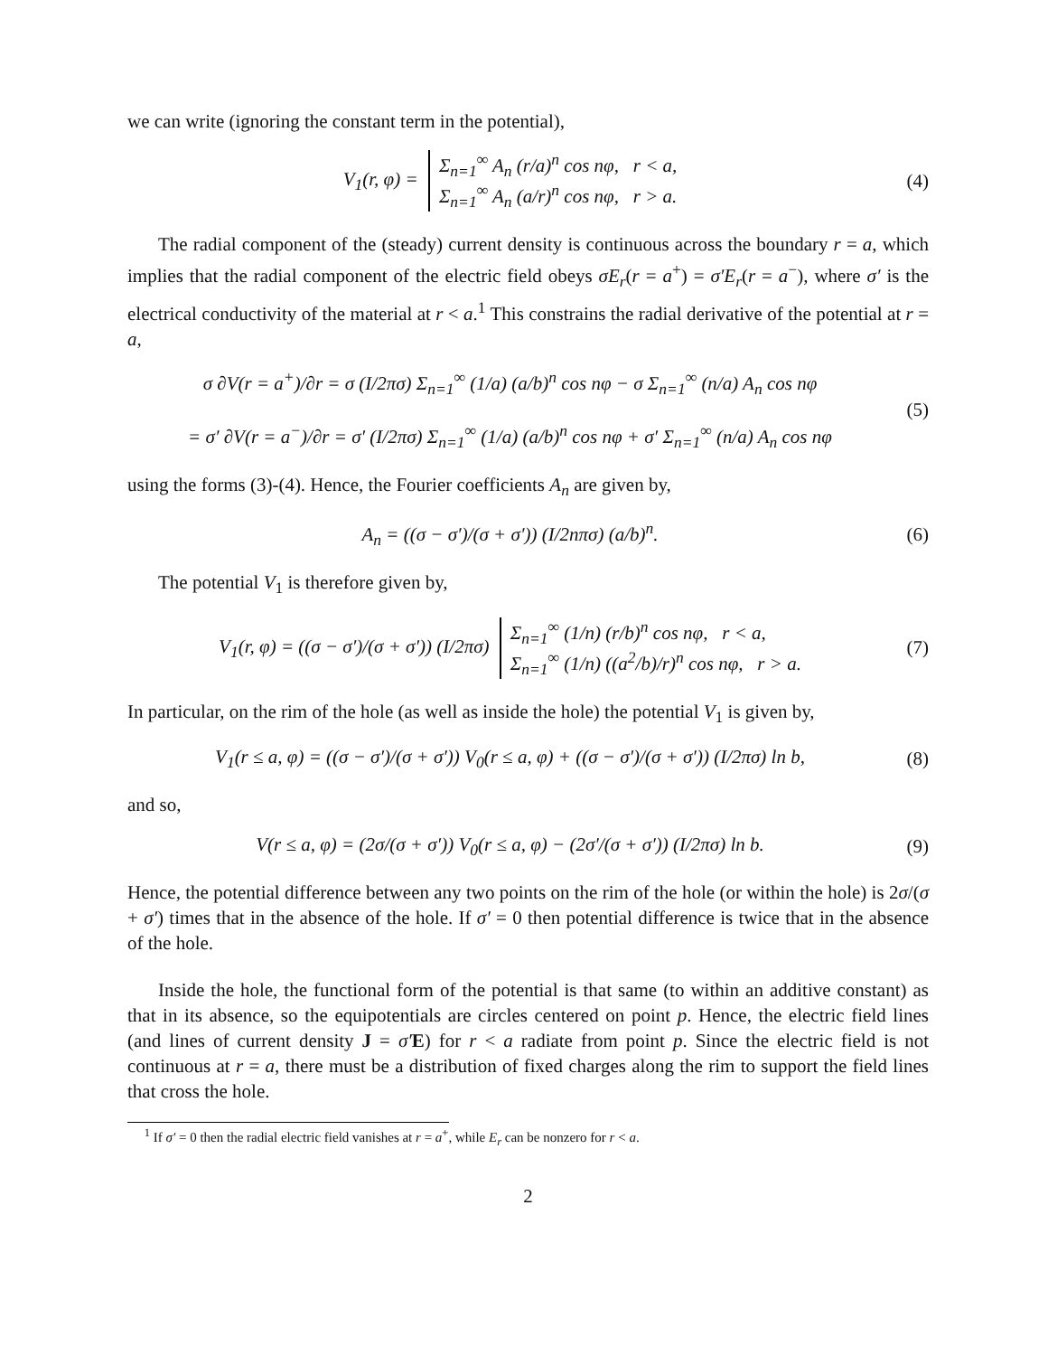we can write (ignoring the constant term in the potential),
V<sub>1</sub>(r, φ) = Σ<sub>n=1</sub><sup>∞</sup> A<sub>n</sub> (r/a)<sup>n</sup> cos nφ, r < a,
Σ<sub>n=1</sub><sup>∞</sup> A<sub>n</sub> (a/r)<sup>n</sup> cos nφ, r > a.
(4)
The radial component of the (steady) current density is continuous across the boundary r = a, which implies that the radial component of the electric field obeys σE<sub>r</sub>(r = a<sup>+</sup>) = σ′E<sub>r</sub>(r = a<sup>−</sup>), where σ′ is the electrical conductivity of the material at r < a.<sup>1</sup> This constrains the radial derivative of the potential at r = a,
σ ∂V(r = a<sup>+</sup>)/∂r = σ (I/2πσ) Σ<sub>n=1</sub><sup>∞</sup> (1/a) (a/b)<sup>n</sup> cos nφ − σ Σ<sub>n=1</sub><sup>∞</sup> (n/a) A<sub>n</sub> cos nφ
= σ′ ∂V(r = a<sup>−</sup>)/∂r = σ′ (I/2πσ) Σ<sub>n=1</sub><sup>∞</sup> (1/a) (a/b)<sup>n</sup> cos nφ + σ′ Σ<sub>n=1</sub><sup>∞</sup> (n/a) A<sub>n</sub> cos nφ
(5)
using the forms (3)-(4). Hence, the Fourier coefficients A<sub>n</sub> are given by,
A<sub>n</sub> = ((σ − σ′)/(σ + σ′)) (I/2nπσ) (a/b)<sup>n</sup>.
(6)
The potential V<sub>1</sub> is therefore given by,
V<sub>1</sub>(r, φ) = ((σ − σ′)/(σ + σ′)) (I/2πσ) Σ<sub>n=1</sub><sup>∞</sup> (1/n) (r/b)<sup>n</sup> cos nφ, r < a,
Σ<sub>n=1</sub><sup>∞</sup> (1/n) ((a<sup>2</sup>/b)/r)<sup>n</sup> cos nφ, r > a.
(7)
In particular, on the rim of the hole (as well as inside the hole) the potential V<sub>1</sub> is given by,
V<sub>1</sub>(r ≤ a, φ) = ((σ − σ′)/(σ + σ′)) V<sub>0</sub>(r ≤ a, φ) + ((σ − σ′)/(σ + σ′)) (I/2πσ) ln b,
(8)
and so,
V(r ≤ a, φ) = (2σ/(σ + σ′)) V<sub>0</sub>(r ≤ a, φ) − (2σ′/(σ + σ′)) (I/2πσ) ln b.
(9)
Hence, the potential difference between any two points on the rim of the hole (or within the hole) is 2σ/(σ + σ′) times that in the absence of the hole. If σ′ = 0 then potential difference is twice that in the absence of the hole.
Inside the hole, the functional form of the potential is that same (to within an additive constant) as that in its absence, so the equipotentials are circles centered on point p. Hence, the electric field lines (and lines of current density J = σ′E) for r < a radiate from point p. Since the electric field is not continuous at r = a, there must be a distribution of fixed charges along the rim to support the field lines that cross the hole.
<sup>1</sup> If σ′ = 0 then the radial electric field vanishes at r = a<sup>+</sup>, while E<sub>r</sub> can be nonzero for r < a.
2